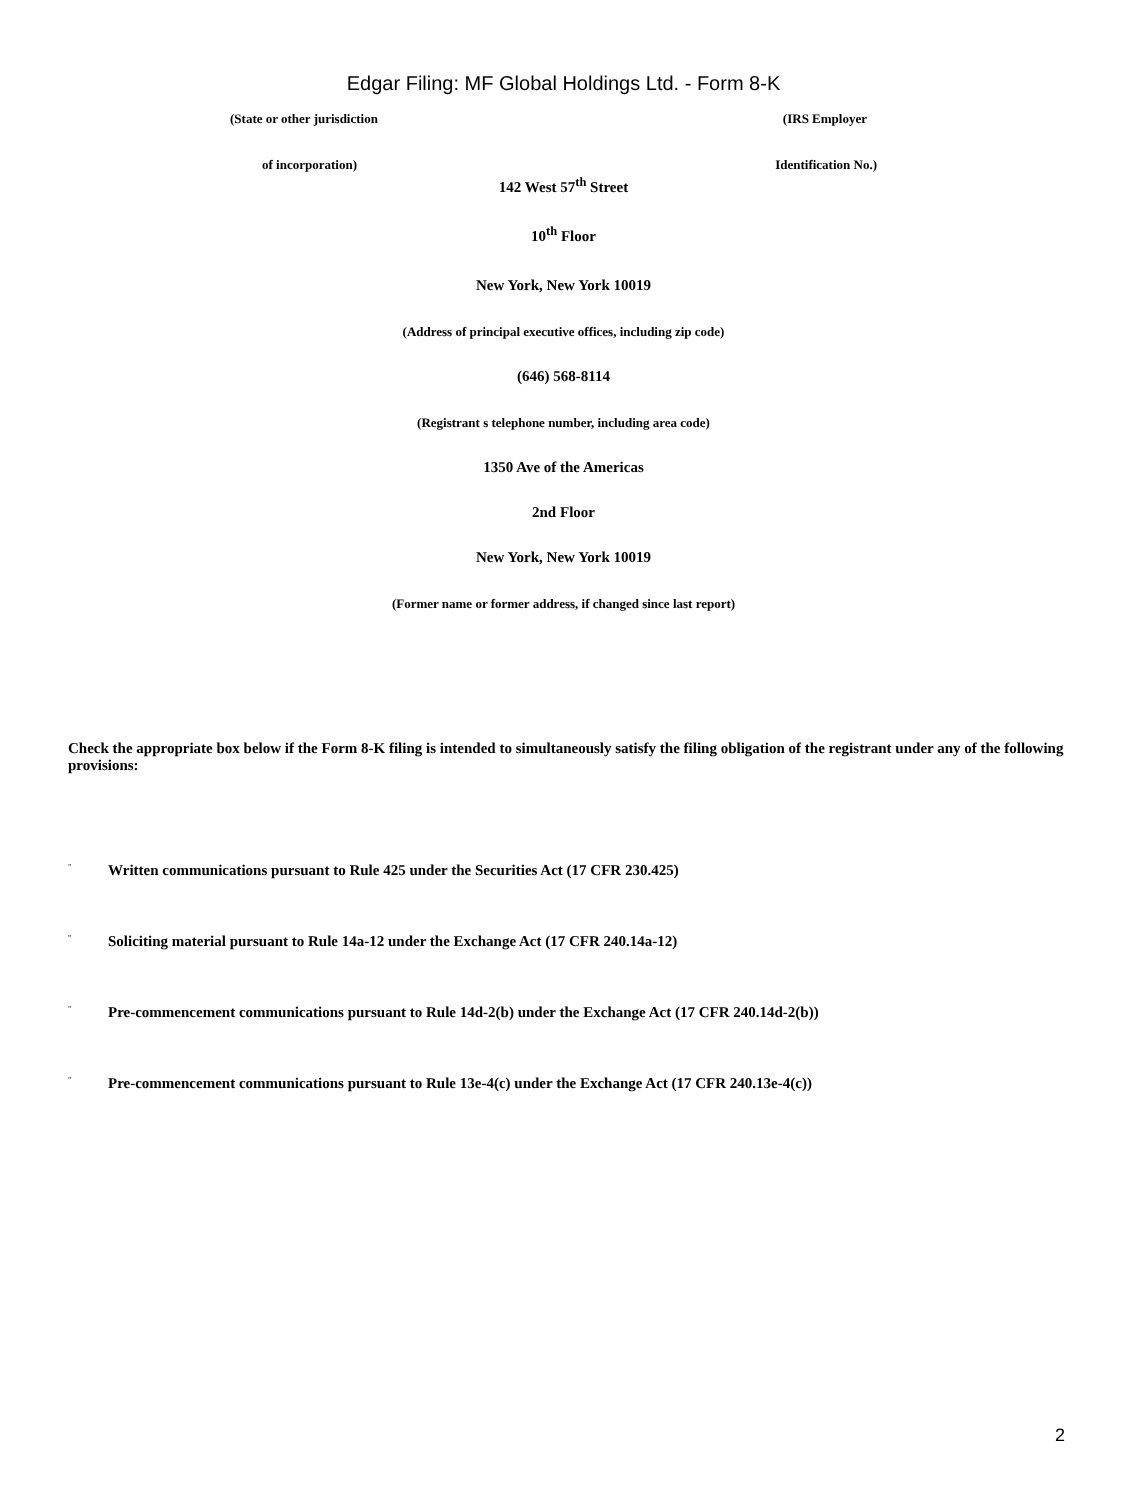Edgar Filing: MF Global Holdings Ltd. - Form 8-K
(State or other jurisdiction (IRS Employer
of incorporation) Identification No.)
142 West 57<sup>th</sup> Street
10<sup>th</sup> Floor
New York, New York 10019
(Address of principal executive offices, including zip code)
(646) 568-8114
(Registrant s telephone number, including area code)
1350 Ave of the Americas
2nd Floor
New York, New York 10019
(Former name or former address, if changed since last report)
Check the appropriate box below if the Form 8-K filing is intended to simultaneously satisfy the filing obligation of the registrant under any of the following provisions:
¨ Written communications pursuant to Rule 425 under the Securities Act (17 CFR 230.425)
¨ Soliciting material pursuant to Rule 14a-12 under the Exchange Act (17 CFR 240.14a-12)
¨ Pre-commencement communications pursuant to Rule 14d-2(b) under the Exchange Act (17 CFR 240.14d-2(b))
¨ Pre-commencement communications pursuant to Rule 13e-4(c) under the Exchange Act (17 CFR 240.13e-4(c))
2